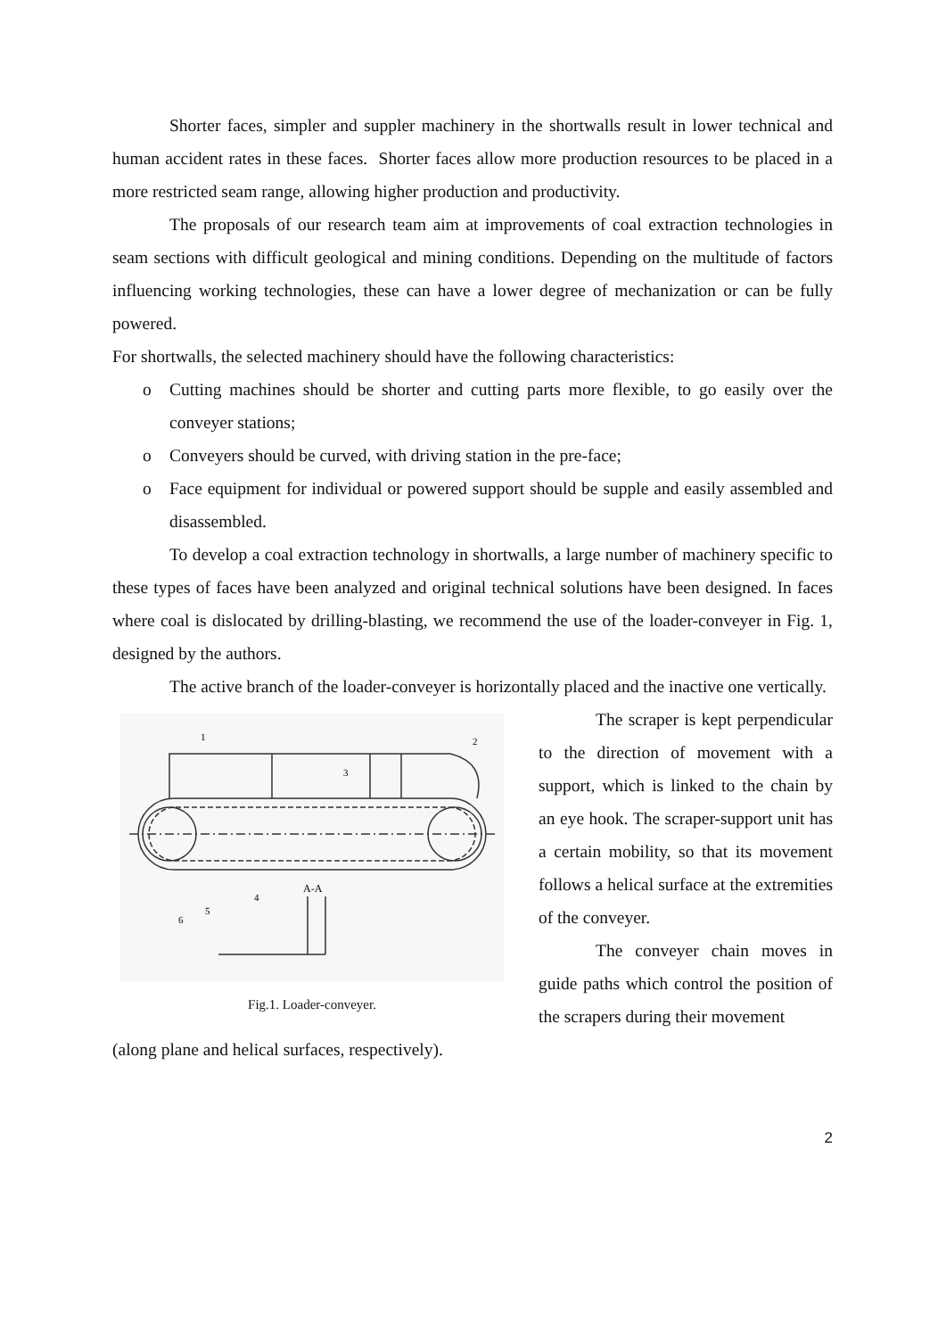Shorter faces, simpler and suppler machinery in the shortwalls result in lower technical and human accident rates in these faces. Shorter faces allow more production resources to be placed in a more restricted seam range, allowing higher production and productivity.
The proposals of our research team aim at improvements of coal extraction technologies in seam sections with difficult geological and mining conditions. Depending on the multitude of factors influencing working technologies, these can have a lower degree of mechanization or can be fully powered.
For shortwalls, the selected machinery should have the following characteristics:
o Cutting machines should be shorter and cutting parts more flexible, to go easily over the conveyer stations;
o Conveyers should be curved, with driving station in the pre-face;
o Face equipment for individual or powered support should be supple and easily assembled and disassembled.
To develop a coal extraction technology in shortwalls, a large number of machinery specific to these types of faces have been analyzed and original technical solutions have been designed. In faces where coal is dislocated by drilling-blasting, we recommend the use of the loader-conveyer in Fig. 1, designed by the authors.
The active branch of the loader-conveyer is horizontally placed and the inactive one vertically.
A-A
1
2
3
4
5
6
Fig.1. Loader-conveyer.
The scraper is kept perpendicular to the direction of movement with a support, which is linked to the chain by an eye hook. The scraper-support unit has a certain mobility, so that its movement follows a helical surface at the extremities of the conveyer.
The conveyer chain moves in guide paths which control the position of the scrapers during their movement
(along plane and helical surfaces, respectively).
2